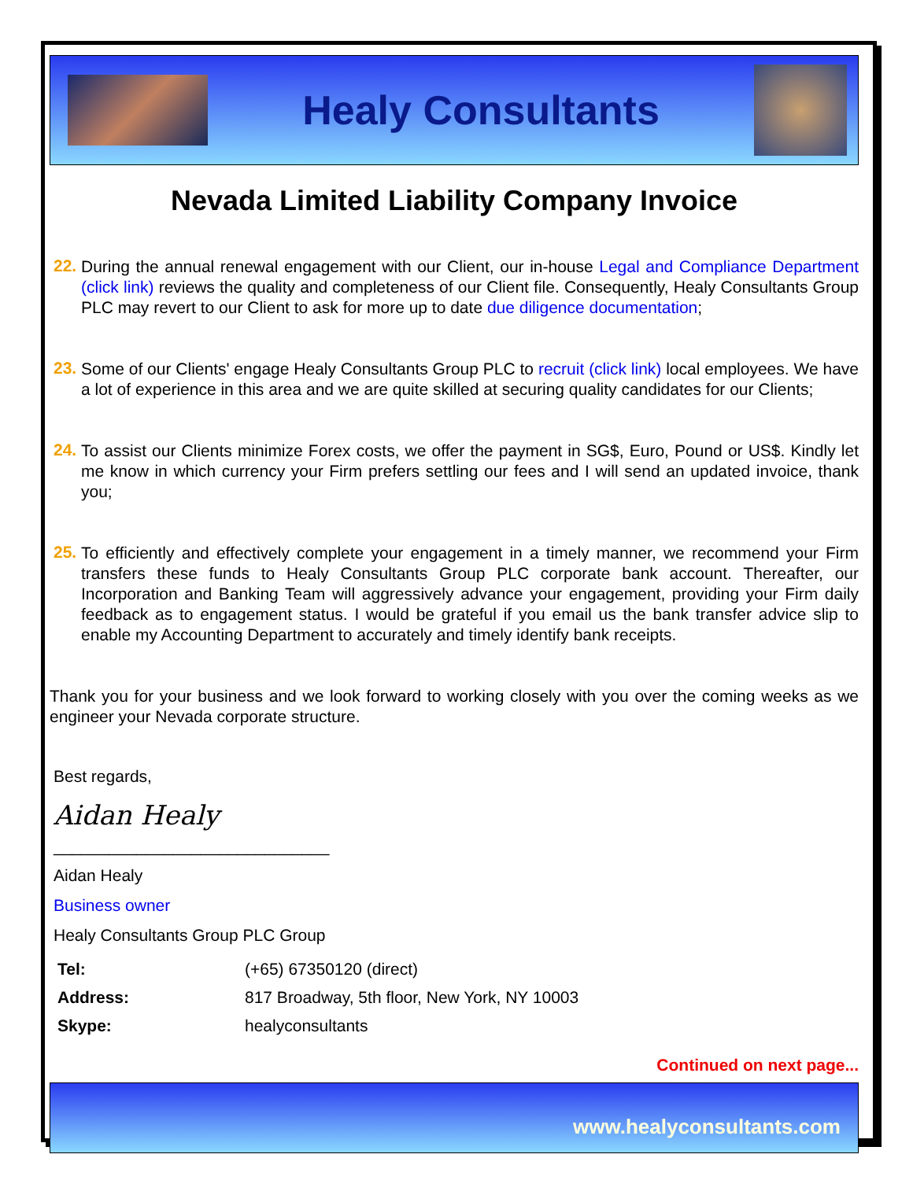Healy Consultants
Nevada Limited Liability Company Invoice
22.
During the annual renewal engagement with our Client, our in-house Legal and Compliance Department (click link) reviews the quality and completeness of our Client file. Consequently, Healy Consultants Group PLC may revert to our Client to ask for more up to date due diligence documentation;
23.
Some of our Clients' engage Healy Consultants Group PLC to recruit (click link) local employees. We have a lot of experience in this area and we are quite skilled at securing quality candidates for our Clients;
24.
To assist our Clients minimize Forex costs, we offer the payment in SG$, Euro, Pound or US$. Kindly let me know in which currency your Firm prefers settling our fees and I will send an updated invoice, thank you;
25.
To efficiently and effectively complete your engagement in a timely manner, we recommend your Firm transfers these funds to Healy Consultants Group PLC corporate bank account. Thereafter, our Incorporation and Banking Team will aggressively advance your engagement, providing your Firm daily feedback as to engagement status. I would be grateful if you email us the bank transfer advice slip to enable my Accounting Department to accurately and timely identify bank receipts.
Thank you for your business and we look forward to working closely with you over the coming weeks as we engineer your Nevada corporate structure.
Best regards,
Aidan Healy
______________________________
Aidan Healy
Business owner
Healy Consultants Group PLC Group
| Tel: | (+65) 67350120 (direct) |
| Address: | 817 Broadway, 5th floor, New York, NY 10003 |
| Skype: | healyconsultants |
Continued on next page...
www.healyconsultants.com